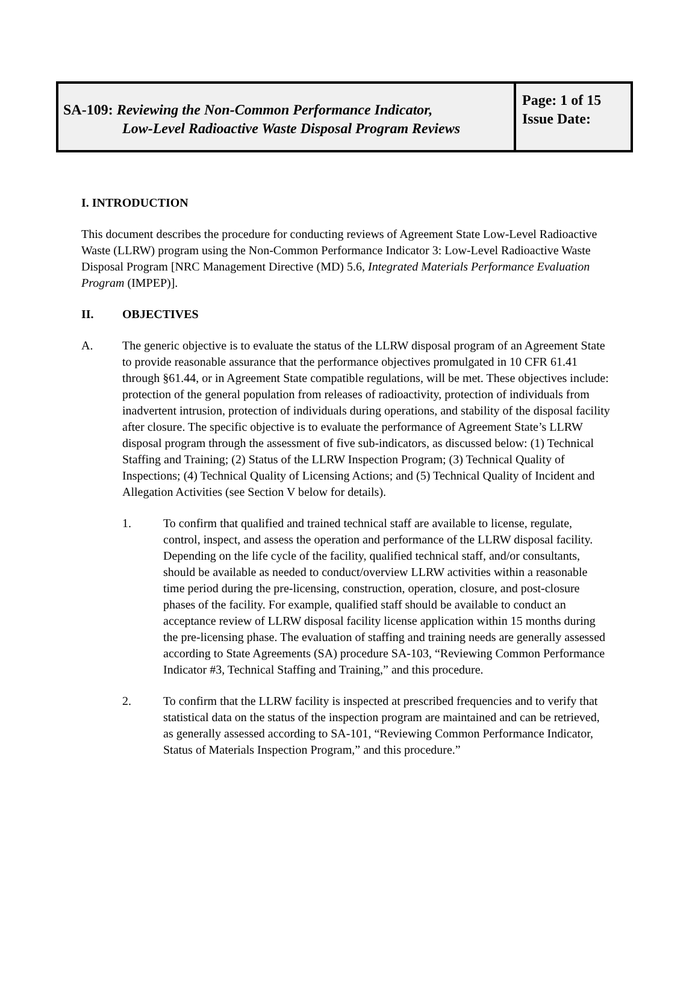SA-109: Reviewing the Non-Common Performance Indicator,
Low-Level Radioactive Waste Disposal Program Reviews
Page: 1 of 15
Issue Date:
I. INTRODUCTION
This document describes the procedure for conducting reviews of Agreement State Low-Level Radioactive Waste (LLRW) program using the Non-Common Performance Indicator 3: Low-Level Radioactive Waste Disposal Program [NRC Management Directive (MD) 5.6, Integrated Materials Performance Evaluation Program (IMPEP)].
II. OBJECTIVES
A. The generic objective is to evaluate the status of the LLRW disposal program of an Agreement State to provide reasonable assurance that the performance objectives promulgated in 10 CFR 61.41 through §61.44, or in Agreement State compatible regulations, will be met. These objectives include: protection of the general population from releases of radioactivity, protection of individuals from inadvertent intrusion, protection of individuals during operations, and stability of the disposal facility after closure. The specific objective is to evaluate the performance of Agreement State’s LLRW disposal program through the assessment of five sub-indicators, as discussed below: (1) Technical Staffing and Training; (2) Status of the LLRW Inspection Program; (3) Technical Quality of Inspections; (4) Technical Quality of Licensing Actions; and (5) Technical Quality of Incident and Allegation Activities (see Section V below for details).
1. To confirm that qualified and trained technical staff are available to license, regulate, control, inspect, and assess the operation and performance of the LLRW disposal facility. Depending on the life cycle of the facility, qualified technical staff, and/or consultants, should be available as needed to conduct/overview LLRW activities within a reasonable time period during the pre-licensing, construction, operation, closure, and post-closure phases of the facility. For example, qualified staff should be available to conduct an acceptance review of LLRW disposal facility license application within 15 months during the pre-licensing phase. The evaluation of staffing and training needs are generally assessed according to State Agreements (SA) procedure SA-103, “Reviewing Common Performance Indicator #3, Technical Staffing and Training,” and this procedure.
2. To confirm that the LLRW facility is inspected at prescribed frequencies and to verify that statistical data on the status of the inspection program are maintained and can be retrieved, as generally assessed according to SA-101, “Reviewing Common Performance Indicator, Status of Materials Inspection Program,” and this procedure.”